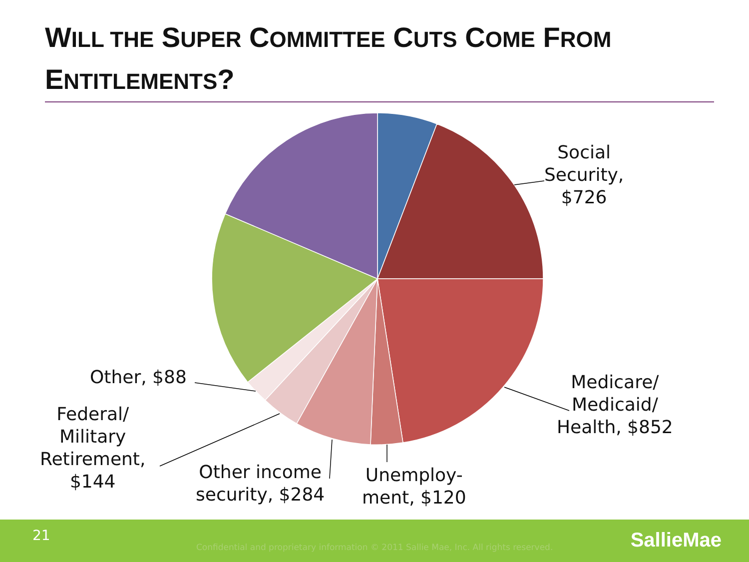WILL THE SUPER COMMITTEE CUTS COME FROM
ENTITLEMENTS?
Social
Security,
$726
Medicare/
Medicaid/
Health, $852
Unemploy-
ment, $120
Other income
security, $284
Federal/
Military
Retirement,
$144
Other, $88
21
Confidential and proprietary information © 2011 Sallie Mae, Inc. All rights reserved.
SallieMae